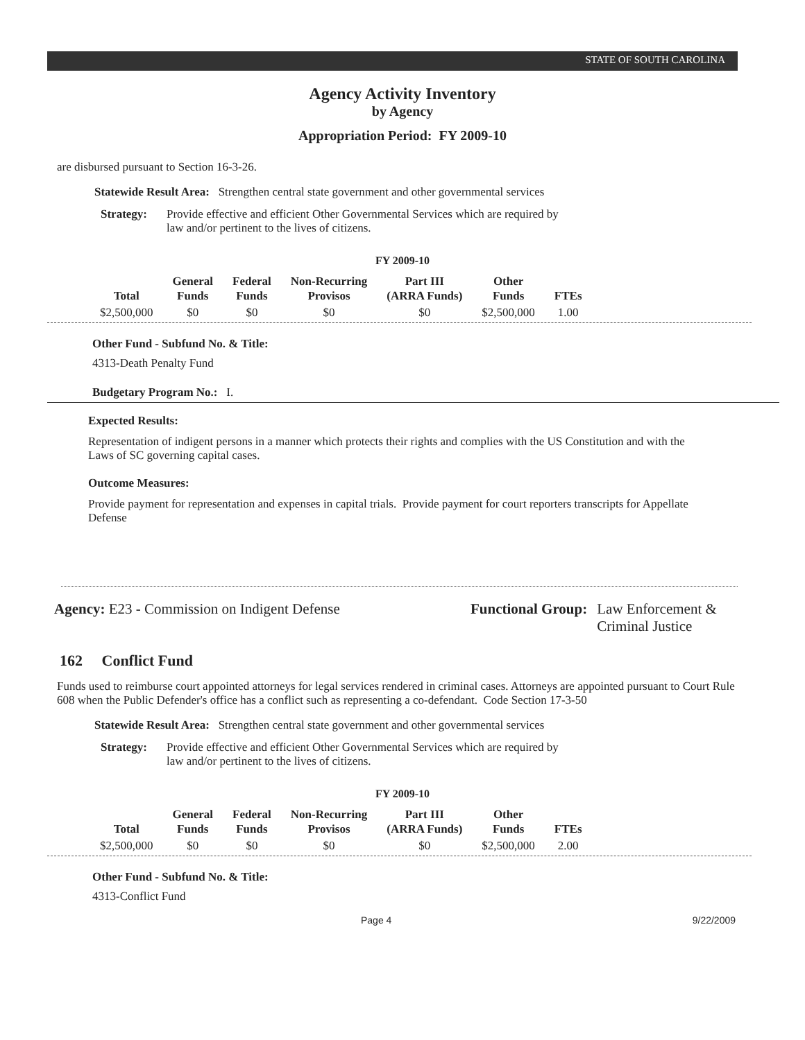STATE OF SOUTH CAROLINA
Agency Activity Inventory
by Agency
Appropriation Period: FY 2009-10
are disbursed pursuant to Section 16-3-26.
Statewide Result Area: Strengthen central state government and other governmental services
Strategy: Provide effective and efficient Other Governmental Services which are required by
law and/or pertinent to the lives of citizens.
FY 2009-10
| Total | General Funds | Federal Funds | Non-Recurring Provisos | Part III (ARRA Funds) | Other Funds | FTEs |
| --- | --- | --- | --- | --- | --- | --- |
| $2,500,000 | $0 | $0 | $0 | $0 | $2,500,000 | 1.00 |
Other Fund - Subfund No. & Title:
4313-Death Penalty Fund
Budgetary Program No.: I.
Expected Results:
Representation of indigent persons in a manner which protects their rights and complies with the US Constitution and with the Laws of SC governing capital cases.
Outcome Measures:
Provide payment for representation and expenses in capital trials. Provide payment for court reporters transcripts for Appellate Defense
Agency: E23 - Commission on Indigent Defense Functional Group: Law Enforcement &
Criminal Justice
162 Conflict Fund
Funds used to reimburse court appointed attorneys for legal services rendered in criminal cases. Attorneys are appointed pursuant to Court Rule 608 when the Public Defender's office has a conflict such as representing a co-defendant. Code Section 17-3-50
Statewide Result Area: Strengthen central state government and other governmental services
Strategy: Provide effective and efficient Other Governmental Services which are required by
law and/or pertinent to the lives of citizens.
FY 2009-10
| Total | General Funds | Federal Funds | Non-Recurring Provisos | Part III (ARRA Funds) | Other Funds | FTEs |
| --- | --- | --- | --- | --- | --- | --- |
| $2,500,000 | $0 | $0 | $0 | $0 | $2,500,000 | 2.00 |
Other Fund - Subfund No. & Title:
4313-Conflict Fund
Page 4 9/22/2009